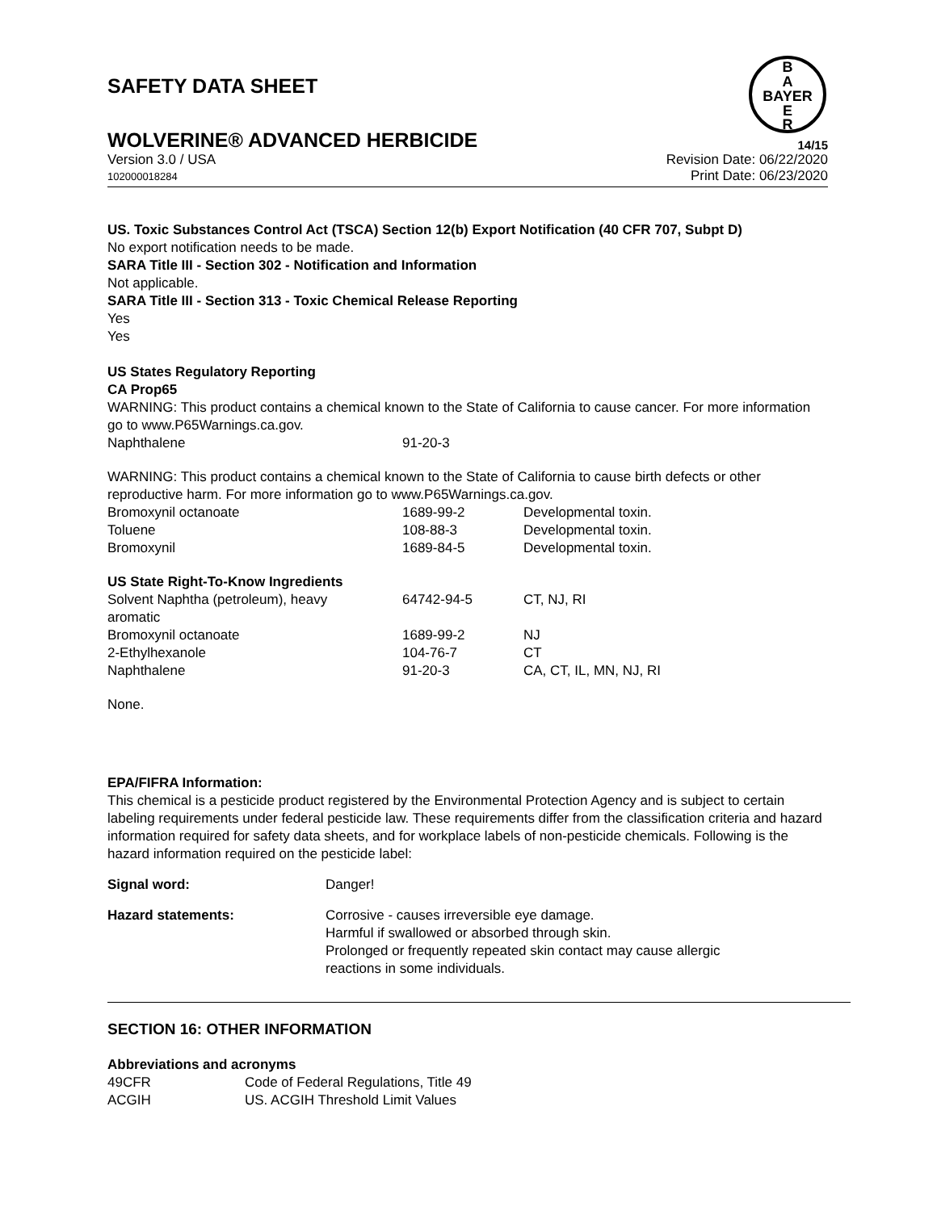SAFETY DATA SHEET
B
A
BAYER
E
R
WOLVERINE® ADVANCED HERBICIDE
14/15
Version 3.0 / USA
102000018284
Revision Date: 06/22/2020
Print Date: 06/23/2020
US. Toxic Substances Control Act (TSCA) Section 12(b) Export Notification (40 CFR 707, Subpt D)
No export notification needs to be made.
SARA Title III - Section 302 - Notification and Information
Not applicable.
SARA Title III - Section 313 - Toxic Chemical Release Reporting
Yes
Yes
US States Regulatory Reporting
CA Prop65
WARNING: This product contains a chemical known to the State of California to cause cancer. For more information go to www.P65Warnings.ca.gov.
| Naphthalene | 91-20-3 |
WARNING: This product contains a chemical known to the State of California to cause birth defects or other reproductive harm. For more information go to www.P65Warnings.ca.gov.
| Bromoxynil octanoate | 1689-99-2 | Developmental toxin. |
| Toluene | 108-88-3 | Developmental toxin. |
| Bromoxynil | 1689-84-5 | Developmental toxin. |
US State Right-To-Know Ingredients
| Solvent Naphtha (petroleum), heavy aromatic | 64742-94-5 | CT, NJ, RI |
| Bromoxynil octanoate | 1689-99-2 | NJ |
| 2-Ethylhexanole | 104-76-7 | CT |
| Naphthalene | 91-20-3 | CA, CT, IL, MN, NJ, RI |
None.
EPA/FIFRA Information:
This chemical is a pesticide product registered by the Environmental Protection Agency and is subject to certain labeling requirements under federal pesticide law. These requirements differ from the classification criteria and hazard information required for safety data sheets, and for workplace labels of non-pesticide chemicals. Following is the hazard information required on the pesticide label:
| Signal word: | Danger! |
| Hazard statements: | Corrosive - causes irreversible eye damage. Harmful if swallowed or absorbed through skin. Prolonged or frequently repeated skin contact may cause allergic reactions in some individuals. |
SECTION 16: OTHER INFORMATION
Abbreviations and acronyms
| 49CFR | Code of Federal Regulations, Title 49 |
| ACGIH | US. ACGIH Threshold Limit Values |